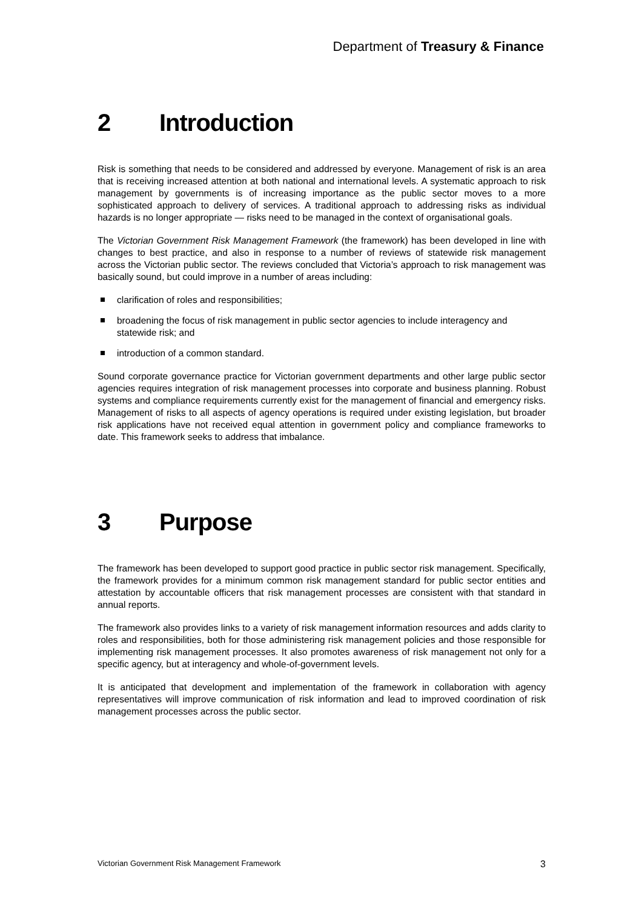Department of Treasury & Finance
2 Introduction
Risk is something that needs to be considered and addressed by everyone. Management of risk is an area that is receiving increased attention at both national and international levels. A systematic approach to risk management by governments is of increasing importance as the public sector moves to a more sophisticated approach to delivery of services. A traditional approach to addressing risks as individual hazards is no longer appropriate — risks need to be managed in the context of organisational goals.
The Victorian Government Risk Management Framework (the framework) has been developed in line with changes to best practice, and also in response to a number of reviews of statewide risk management across the Victorian public sector. The reviews concluded that Victoria’s approach to risk management was basically sound, but could improve in a number of areas including:
clarification of roles and responsibilities;
broadening the focus of risk management in public sector agencies to include interagency and statewide risk; and
introduction of a common standard.
Sound corporate governance practice for Victorian government departments and other large public sector agencies requires integration of risk management processes into corporate and business planning. Robust systems and compliance requirements currently exist for the management of financial and emergency risks. Management of risks to all aspects of agency operations is required under existing legislation, but broader risk applications have not received equal attention in government policy and compliance frameworks to date. This framework seeks to address that imbalance.
3 Purpose
The framework has been developed to support good practice in public sector risk management. Specifically, the framework provides for a minimum common risk management standard for public sector entities and attestation by accountable officers that risk management processes are consistent with that standard in annual reports.
The framework also provides links to a variety of risk management information resources and adds clarity to roles and responsibilities, both for those administering risk management policies and those responsible for implementing risk management processes. It also promotes awareness of risk management not only for a specific agency, but at interagency and whole-of-government levels.
It is anticipated that development and implementation of the framework in collaboration with agency representatives will improve communication of risk information and lead to improved coordination of risk management processes across the public sector.
Victorian Government Risk Management Framework 3